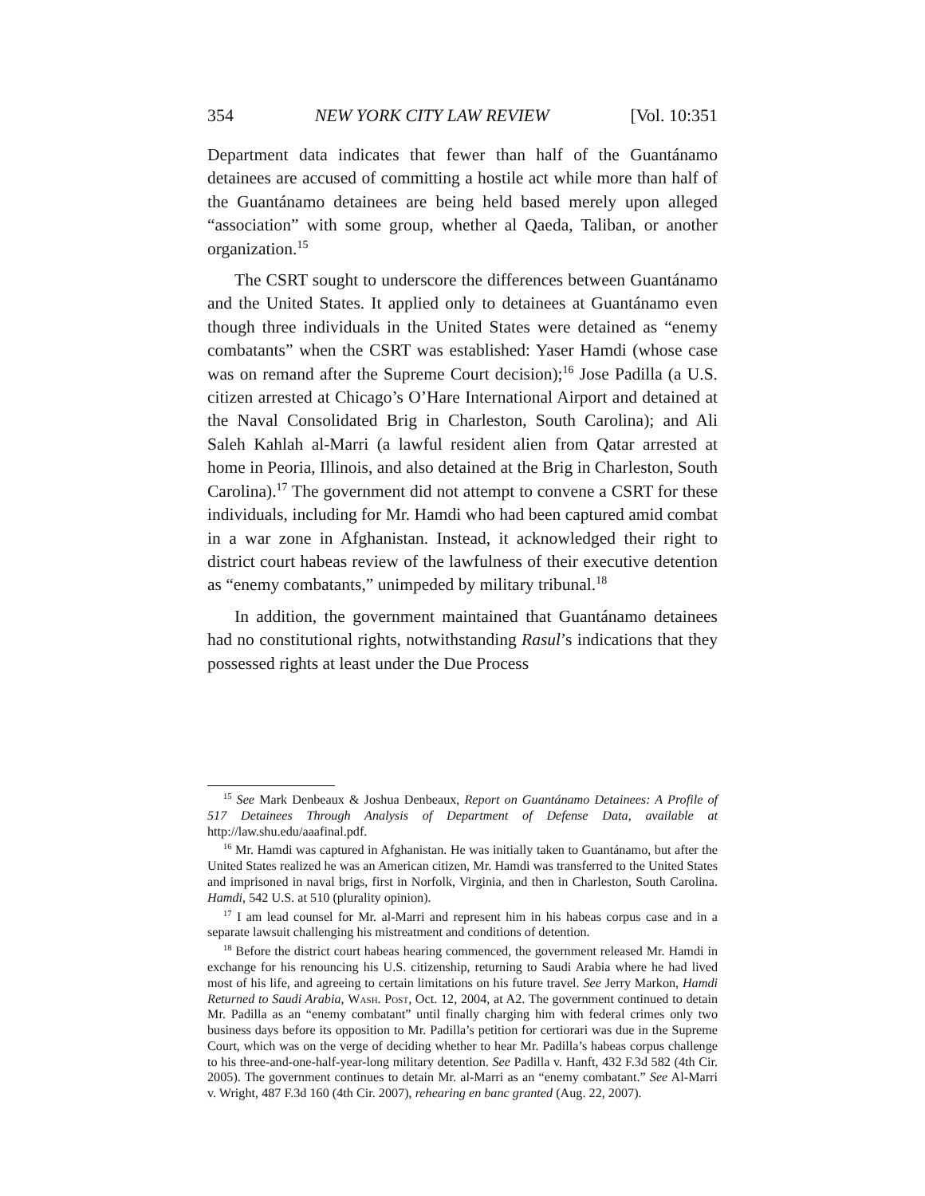354 NEW YORK CITY LAW REVIEW [Vol. 10:351
Department data indicates that fewer than half of the Guantánamo detainees are accused of committing a hostile act while more than half of the Guantánamo detainees are being held based merely upon alleged “association” with some group, whether al Qaeda, Taliban, or another organization.<sup>15</sup>
The CSRT sought to underscore the differences between Guantánamo and the United States. It applied only to detainees at Guantánamo even though three individuals in the United States were detained as “enemy combatants” when the CSRT was established: Yaser Hamdi (whose case was on remand after the Supreme Court decision);<sup>16</sup> Jose Padilla (a U.S. citizen arrested at Chicago’s O’Hare International Airport and detained at the Naval Consolidated Brig in Charleston, South Carolina); and Ali Saleh Kahlah al-Marri (a lawful resident alien from Qatar arrested at home in Peoria, Illinois, and also detained at the Brig in Charleston, South Carolina).<sup>17</sup> The government did not attempt to convene a CSRT for these individuals, including for Mr. Hamdi who had been captured amid combat in a war zone in Afghanistan. Instead, it acknowledged their right to district court habeas review of the lawfulness of their executive detention as “enemy combatants,” unimpeded by military tribunal.<sup>18</sup>
In addition, the government maintained that Guantánamo detainees had no constitutional rights, notwithstanding Rasul’s indications that they possessed rights at least under the Due Process
<sup>15</sup> See Mark Denbeaux & Joshua Denbeaux, Report on Guantánamo Detainees: A Profile of 517 Detainees Through Analysis of Department of Defense Data, available at http://law.shu.edu/aaafinal.pdf.
<sup>16</sup> Mr. Hamdi was captured in Afghanistan. He was initially taken to Guantánamo, but after the United States realized he was an American citizen, Mr. Hamdi was transferred to the United States and imprisoned in naval brigs, first in Norfolk, Virginia, and then in Charleston, South Carolina. Hamdi, 542 U.S. at 510 (plurality opinion).
<sup>17</sup> I am lead counsel for Mr. al-Marri and represent him in his habeas corpus case and in a separate lawsuit challenging his mistreatment and conditions of detention.
<sup>18</sup> Before the district court habeas hearing commenced, the government released Mr. Hamdi in exchange for his renouncing his U.S. citizenship, returning to Saudi Arabia where he had lived most of his life, and agreeing to certain limitations on his future travel. See Jerry Markon, Hamdi Returned to Saudi Arabia, Wash. Post, Oct. 12, 2004, at A2. The government continued to detain Mr. Padilla as an “enemy combatant” until finally charging him with federal crimes only two business days before its opposition to Mr. Padilla’s petition for certiorari was due in the Supreme Court, which was on the verge of deciding whether to hear Mr. Padilla’s habeas corpus challenge to his three-and-one-half-year-long military detention. See Padilla v. Hanft, 432 F.3d 582 (4th Cir. 2005). The government continues to detain Mr. al-Marri as an “enemy combatant.” See Al-Marri v. Wright, 487 F.3d 160 (4th Cir. 2007), rehearing en banc granted (Aug. 22, 2007).